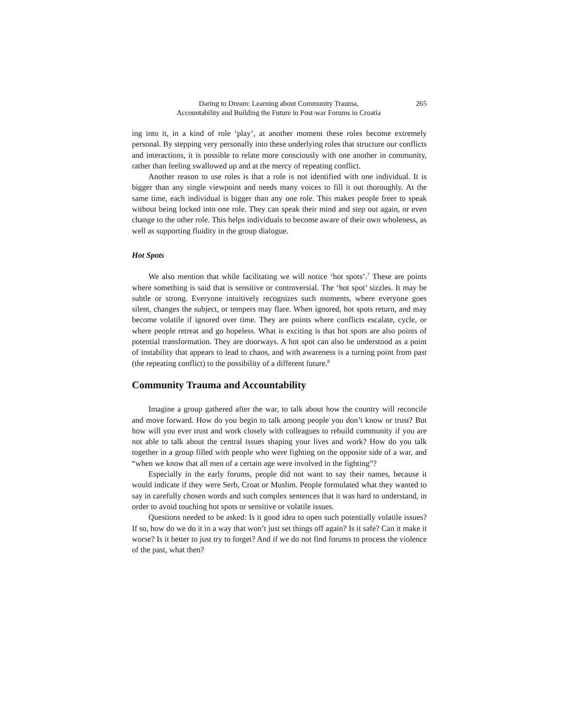Daring to Dream: Learning about Community Trauma,
Accountability and Building the Future in Post-war Forums in Croatia
265
ing into it, in a kind of role ‘play’, at another moment these roles become extremely personal. By stepping very personally into these underlying roles that structure our conflicts and interactions, it is possible to relate more consciously with one another in community, rather than feeling swallowed up and at the mercy of repeating conflict.
Another reason to use roles is that a role is not identified with one individual. It is bigger than any single viewpoint and needs many voices to fill it out thoroughly. At the same time, each individual is bigger than any one role. This makes people freer to speak without being locked into one role. They can speak their mind and step out again, or even change to the other role. This helps individuals to become aware of their own wholeness, as well as supporting fluidity in the group dialogue.
Hot Spots
We also mention that while facilitating we will notice ‘hot spots’.<sup>7</sup> These are points where something is said that is sensitive or controversial. The ‘hot spot’ sizzles. It may be subtle or strong. Everyone intuitively recognizes such moments, where everyone goes silent, changes the subject, or tempers may flare. When ignored, hot spots return, and may become volatile if ignored over time. They are points where conflicts escalate, cycle, or where people retreat and go hopeless. What is exciting is that hot spots are also points of potential transformation. They are doorways. A hot spot can also be understood as a point of instability that appears to lead to chaos, and with awareness is a turning point from past (the repeating conflict) to the possibility of a different future.<sup>8</sup>
Community Trauma and Accountability
Imagine a group gathered after the war, to talk about how the country will reconcile and move forward. How do you begin to talk among people you don’t know or trust? But how will you ever trust and work closely with colleagues to rebuild community if you are not able to talk about the central issues shaping your lives and work? How do you talk together in a group filled with people who were fighting on the opposite side of a war, and “when we know that all men of a certain age were involved in the fighting”?
Especially in the early forums, people did not want to say their names, because it would indicate if they were Serb, Croat or Muslim. People formulated what they wanted to say in carefully chosen words and such complex sentences that it was hard to understand, in order to avoid touching hot spots or sensitive or volatile issues.
Questions needed to be asked: Is it good idea to open such potentially volatile issues? If so, how do we do it in a way that won’t just set things off again? Is it safe? Can it make it worse? Is it better to just try to forget? And if we do not find forums to process the violence of the past, what then?